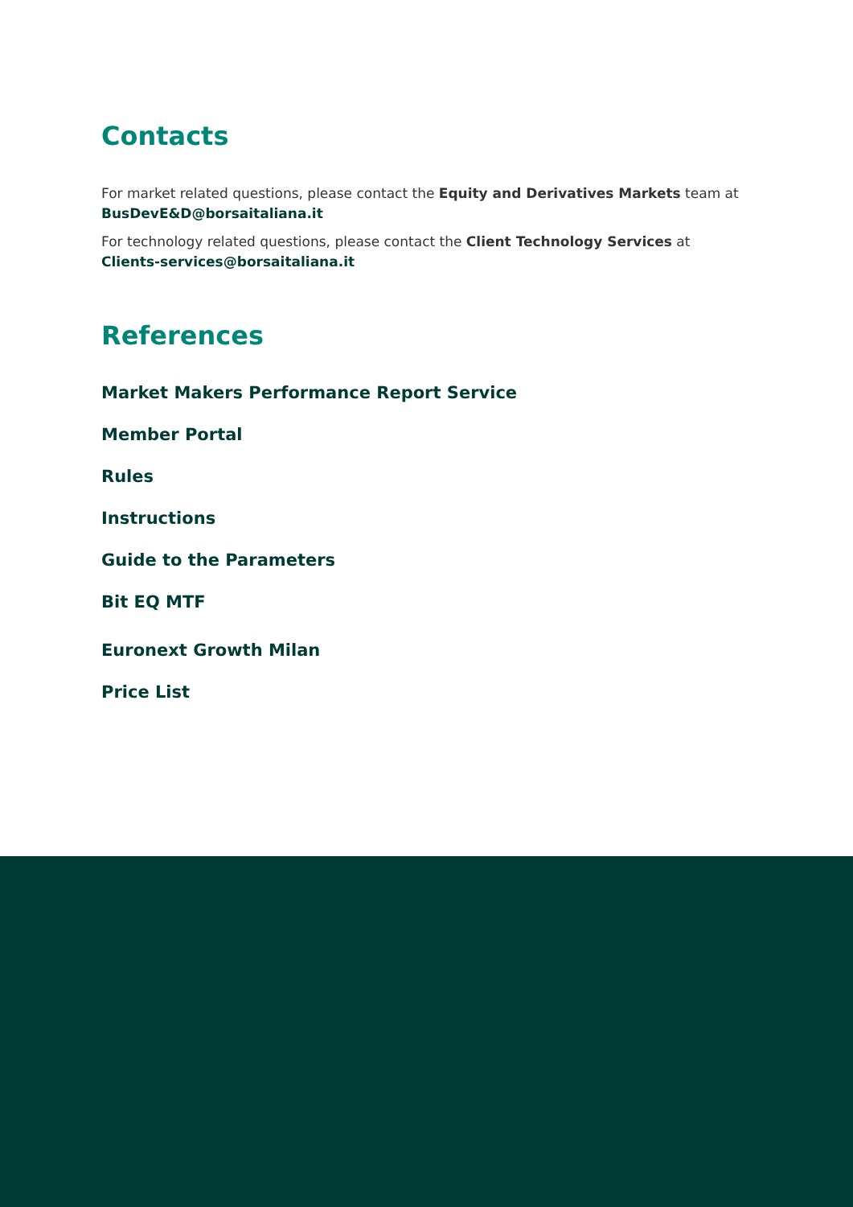Contacts
For market related questions, please contact the Equity and Derivatives Markets team at BusDevE&D@borsaitaliana.it
For technology related questions, please contact the Client Technology Services at Clients-services@borsaitaliana.it
References
Market Makers Performance Report Service
Member Portal
Rules
Instructions
Guide to the Parameters
Bit EQ MTF
Euronext Growth Milan
Price List